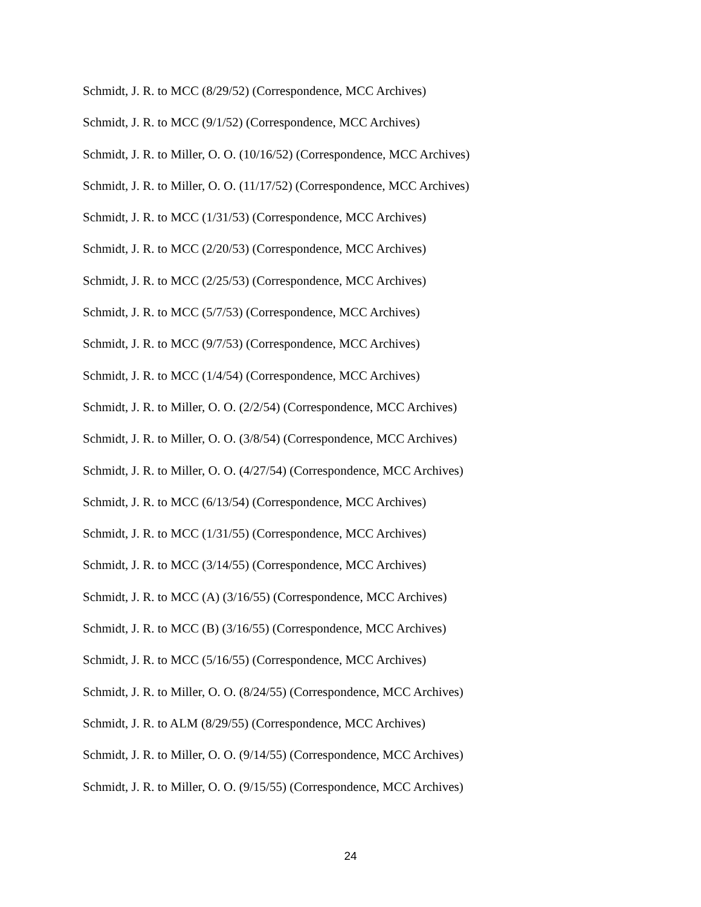Schmidt, J. R. to MCC (8/29/52) (Correspondence, MCC Archives)
Schmidt, J. R. to MCC (9/1/52) (Correspondence, MCC Archives)
Schmidt, J. R. to Miller, O. O. (10/16/52) (Correspondence, MCC Archives)
Schmidt, J. R. to Miller, O. O. (11/17/52) (Correspondence, MCC Archives)
Schmidt, J. R. to MCC (1/31/53) (Correspondence, MCC Archives)
Schmidt, J. R. to MCC (2/20/53) (Correspondence, MCC Archives)
Schmidt, J. R. to MCC (2/25/53) (Correspondence, MCC Archives)
Schmidt, J. R. to MCC (5/7/53) (Correspondence, MCC Archives)
Schmidt, J. R. to MCC (9/7/53) (Correspondence, MCC Archives)
Schmidt, J. R. to MCC (1/4/54) (Correspondence, MCC Archives)
Schmidt, J. R. to Miller, O. O. (2/2/54) (Correspondence, MCC Archives)
Schmidt, J. R. to Miller, O. O. (3/8/54) (Correspondence, MCC Archives)
Schmidt, J. R. to Miller, O. O. (4/27/54) (Correspondence, MCC Archives)
Schmidt, J. R. to MCC (6/13/54) (Correspondence, MCC Archives)
Schmidt, J. R. to MCC (1/31/55) (Correspondence, MCC Archives)
Schmidt, J. R. to MCC (3/14/55) (Correspondence, MCC Archives)
Schmidt, J. R. to MCC (A) (3/16/55) (Correspondence, MCC Archives)
Schmidt, J. R. to MCC (B) (3/16/55) (Correspondence, MCC Archives)
Schmidt, J. R. to MCC (5/16/55) (Correspondence, MCC Archives)
Schmidt, J. R. to Miller, O. O. (8/24/55) (Correspondence, MCC Archives)
Schmidt, J. R. to ALM (8/29/55) (Correspondence, MCC Archives)
Schmidt, J. R. to Miller, O. O. (9/14/55) (Correspondence, MCC Archives)
Schmidt, J. R. to Miller, O. O. (9/15/55) (Correspondence, MCC Archives)
24